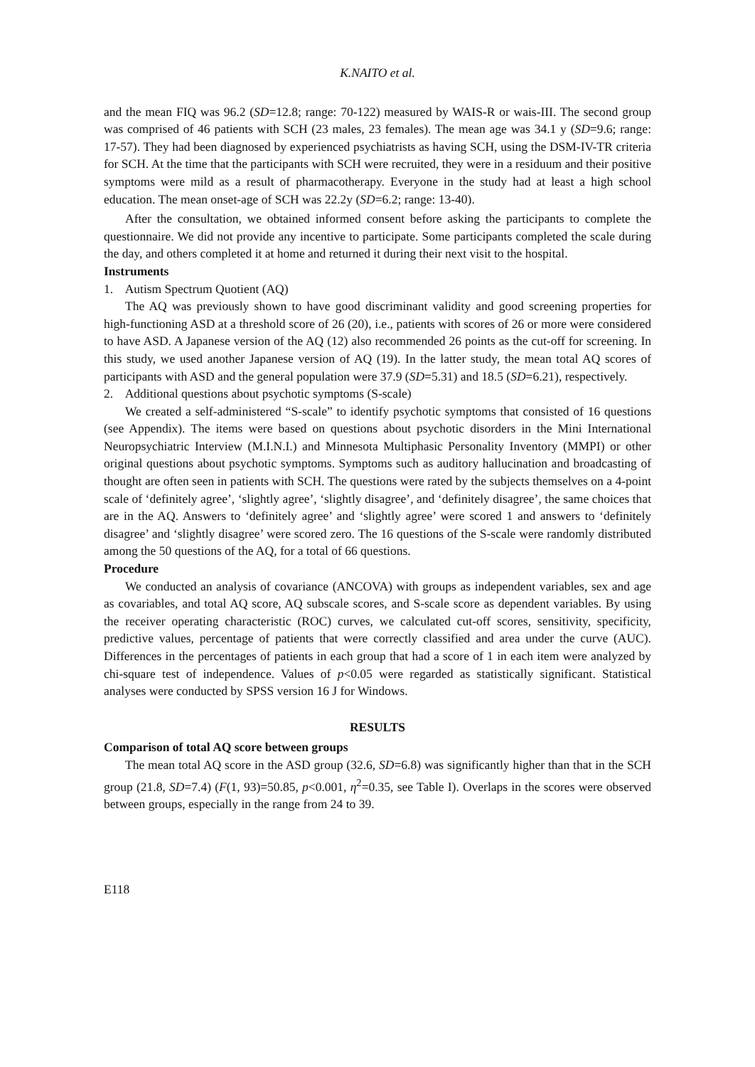K.NAITO et al.
and the mean FIQ was 96.2 (SD=12.8; range: 70-122) measured by WAIS-R or wais-III. The second group was comprised of 46 patients with SCH (23 males, 23 females). The mean age was 34.1 y (SD=9.6; range: 17-57). They had been diagnosed by experienced psychiatrists as having SCH, using the DSM-IV-TR criteria for SCH. At the time that the participants with SCH were recruited, they were in a residuum and their positive symptoms were mild as a result of pharmacotherapy. Everyone in the study had at least a high school education. The mean onset-age of SCH was 22.2y (SD=6.2; range: 13-40).
After the consultation, we obtained informed consent before asking the participants to complete the questionnaire. We did not provide any incentive to participate. Some participants completed the scale during the day, and others completed it at home and returned it during their next visit to the hospital.
Instruments
1. Autism Spectrum Quotient (AQ)
The AQ was previously shown to have good discriminant validity and good screening properties for high-functioning ASD at a threshold score of 26 (20), i.e., patients with scores of 26 or more were considered to have ASD. A Japanese version of the AQ (12) also recommended 26 points as the cut-off for screening. In this study, we used another Japanese version of AQ (19). In the latter study, the mean total AQ scores of participants with ASD and the general population were 37.9 (SD=5.31) and 18.5 (SD=6.21), respectively.
2. Additional questions about psychotic symptoms (S-scale)
We created a self-administered “S-scale” to identify psychotic symptoms that consisted of 16 questions (see Appendix). The items were based on questions about psychotic disorders in the Mini International Neuropsychiatric Interview (M.I.N.I.) and Minnesota Multiphasic Personality Inventory (MMPI) or other original questions about psychotic symptoms. Symptoms such as auditory hallucination and broadcasting of thought are often seen in patients with SCH. The questions were rated by the subjects themselves on a 4-point scale of ‘definitely agree’, ‘slightly agree’, ‘slightly disagree’, and ‘definitely disagree’, the same choices that are in the AQ. Answers to ‘definitely agree’ and ‘slightly agree’ were scored 1 and answers to ‘definitely disagree’ and ‘slightly disagree’ were scored zero. The 16 questions of the S-scale were randomly distributed among the 50 questions of the AQ, for a total of 66 questions.
Procedure
We conducted an analysis of covariance (ANCOVA) with groups as independent variables, sex and age as covariables, and total AQ score, AQ subscale scores, and S-scale score as dependent variables. By using the receiver operating characteristic (ROC) curves, we calculated cut-off scores, sensitivity, specificity, predictive values, percentage of patients that were correctly classified and area under the curve (AUC). Differences in the percentages of patients in each group that had a score of 1 in each item were analyzed by chi-square test of independence. Values of p<0.05 were regarded as statistically significant. Statistical analyses were conducted by SPSS version 16 J for Windows.
RESULTS
Comparison of total AQ score between groups
The mean total AQ score in the ASD group (32.6, SD=6.8) was significantly higher than that in the SCH group (21.8, SD=7.4) (F(1, 93)=50.85, p<0.001, η<sup>2</sup>=0.35, see Table I). Overlaps in the scores were observed between groups, especially in the range from 24 to 39.
E118